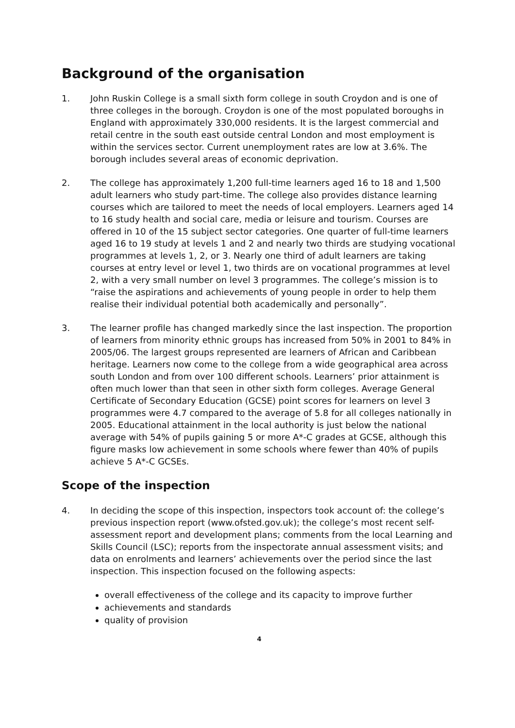Background of the organisation
1. John Ruskin College is a small sixth form college in south Croydon and is one of three colleges in the borough. Croydon is one of the most populated boroughs in England with approximately 330,000 residents. It is the largest commercial and retail centre in the south east outside central London and most employment is within the services sector. Current unemployment rates are low at 3.6%. The borough includes several areas of economic deprivation.
2. The college has approximately 1,200 full-time learners aged 16 to 18 and 1,500 adult learners who study part-time. The college also provides distance learning courses which are tailored to meet the needs of local employers. Learners aged 14 to 16 study health and social care, media or leisure and tourism. Courses are offered in 10 of the 15 subject sector categories. One quarter of full-time learners aged 16 to 19 study at levels 1 and 2 and nearly two thirds are studying vocational programmes at levels 1, 2, or 3. Nearly one third of adult learners are taking courses at entry level or level 1, two thirds are on vocational programmes at level 2, with a very small number on level 3 programmes. The college’s mission is to “raise the aspirations and achievements of young people in order to help them realise their individual potential both academically and personally”.
3. The learner profile has changed markedly since the last inspection. The proportion of learners from minority ethnic groups has increased from 50% in 2001 to 84% in 2005/06. The largest groups represented are learners of African and Caribbean heritage. Learners now come to the college from a wide geographical area across south London and from over 100 different schools. Learners’ prior attainment is often much lower than that seen in other sixth form colleges. Average General Certificate of Secondary Education (GCSE) point scores for learners on level 3 programmes were 4.7 compared to the average of 5.8 for all colleges nationally in 2005. Educational attainment in the local authority is just below the national average with 54% of pupils gaining 5 or more A*-C grades at GCSE, although this figure masks low achievement in some schools where fewer than 40% of pupils achieve 5 A*-C GCSEs.
Scope of the inspection
4. In deciding the scope of this inspection, inspectors took account of: the college’s previous inspection report (www.ofsted.gov.uk); the college’s most recent self-assessment report and development plans; comments from the local Learning and Skills Council (LSC); reports from the inspectorate annual assessment visits; and data on enrolments and learners’ achievements over the period since the last inspection. This inspection focused on the following aspects:
overall effectiveness of the college and its capacity to improve further
achievements and standards
quality of provision
4